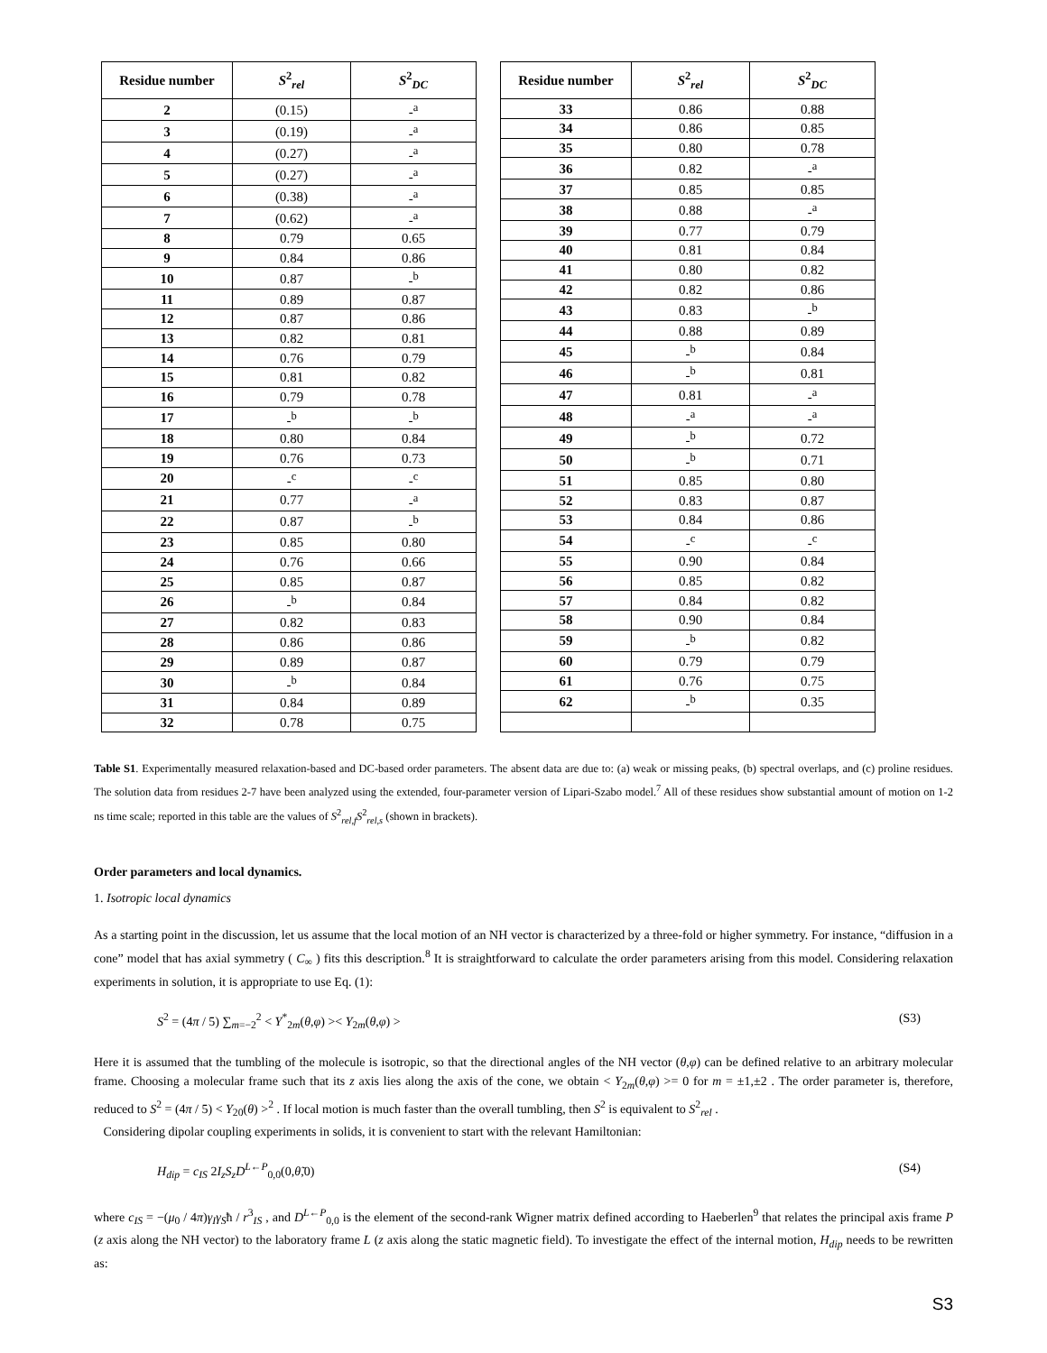| Residue number | S<sup>2</sup><sub>rel</sub> | S<sup>2</sup><sub>DC</sub> |
| --- | --- | --- |
| 2 | (0.15) | -<sup>a</sup> |
| 3 | (0.19) | -<sup>a</sup> |
| 4 | (0.27) | -<sup>a</sup> |
| 5 | (0.27) | -<sup>a</sup> |
| 6 | (0.38) | -<sup>a</sup> |
| 7 | (0.62) | -<sup>a</sup> |
| 8 | 0.79 | 0.65 |
| 9 | 0.84 | 0.86 |
| 10 | 0.87 | -<sup>b</sup> |
| 11 | 0.89 | 0.87 |
| 12 | 0.87 | 0.86 |
| 13 | 0.82 | 0.81 |
| 14 | 0.76 | 0.79 |
| 15 | 0.81 | 0.82 |
| 16 | 0.79 | 0.78 |
| 17 | -<sup>b</sup> | -<sup>b</sup> |
| 18 | 0.80 | 0.84 |
| 19 | 0.76 | 0.73 |
| 20 | -<sup>c</sup> | -<sup>c</sup> |
| 21 | 0.77 | -<sup>a</sup> |
| 22 | 0.87 | -<sup>b</sup> |
| 23 | 0.85 | 0.80 |
| 24 | 0.76 | 0.66 |
| 25 | 0.85 | 0.87 |
| 26 | -<sup>b</sup> | 0.84 |
| 27 | 0.82 | 0.83 |
| 28 | 0.86 | 0.86 |
| 29 | 0.89 | 0.87 |
| 30 | -<sup>b</sup> | 0.84 |
| 31 | 0.84 | 0.89 |
| 32 | 0.78 | 0.75 |
| Residue number | S<sup>2</sup><sub>rel</sub> | S<sup>2</sup><sub>DC</sub> |
| --- | --- | --- |
| 33 | 0.86 | 0.88 |
| 34 | 0.86 | 0.85 |
| 35 | 0.80 | 0.78 |
| 36 | 0.82 | -<sup>a</sup> |
| 37 | 0.85 | 0.85 |
| 38 | 0.88 | -<sup>a</sup> |
| 39 | 0.77 | 0.79 |
| 40 | 0.81 | 0.84 |
| 41 | 0.80 | 0.82 |
| 42 | 0.82 | 0.86 |
| 43 | 0.83 | -<sup>b</sup> |
| 44 | 0.88 | 0.89 |
| 45 | -<sup>b</sup> | 0.84 |
| 46 | -<sup>b</sup> | 0.81 |
| 47 | 0.81 | -<sup>a</sup> |
| 48 | -<sup>a</sup> | -<sup>a</sup> |
| 49 | -<sup>b</sup> | 0.72 |
| 50 | -<sup>b</sup> | 0.71 |
| 51 | 0.85 | 0.80 |
| 52 | 0.83 | 0.87 |
| 53 | 0.84 | 0.86 |
| 54 | -<sup>c</sup> | -<sup>c</sup> |
| 55 | 0.90 | 0.84 |
| 56 | 0.85 | 0.82 |
| 57 | 0.84 | 0.82 |
| 58 | 0.90 | 0.84 |
| 59 | -<sup>b</sup> | 0.82 |
| 60 | 0.79 | 0.79 |
| 61 | 0.76 | 0.75 |
| 62 | -<sup>b</sup> | 0.35 |
Table S1. Experimentally measured relaxation-based and DC-based order parameters. The absent data are due to: (a) weak or missing peaks, (b) spectral overlaps, and (c) proline residues. The solution data from residues 2-7 have been analyzed using the extended, four-parameter version of Lipari-Szabo model.<sup>7</sup> All of these residues show substantial amount of motion on 1-2 ns time scale; reported in this table are the values of S<sup>2</sup><sub>rel,f</sub>S<sup>2</sup><sub>rel,s</sub> (shown in brackets).
Order parameters and local dynamics.
1. Isotropic local dynamics
As a starting point in the discussion, let us assume that the local motion of an NH vector is characterized by a three-fold or higher symmetry. For instance, “diffusion in a cone” model that has axial symmetry ( C<sub>∞</sub> ) fits this description.<sup>8</sup> It is straightforward to calculate the order parameters arising from this model. Considering relaxation experiments in solution, it is appropriate to use Eq. (1):
S<sup>2</sup> = (4π / 5) ∑<sub>m=−2</sub><sup>2</sup> < Y<sup>*</sup><sub>2m</sub>(θ,φ) >< Y<sub>2m</sub>(θ,φ) > (S3)
Here it is assumed that the tumbling of the molecule is isotropic, so that the directional angles of the NH vector (θ,φ) can be defined relative to an arbitrary molecular frame. Choosing a molecular frame such that its z axis lies along the axis of the cone, we obtain < Y<sub>2m</sub>(θ,φ) >= 0 for m = ±1,±2 . The order parameter is, therefore, reduced to S<sup>2</sup> = (4π / 5) < Y<sub>20</sub>(θ) ><sup>2</sup> . If local motion is much faster than the overall tumbling, then S<sup>2</sup> is equivalent to S<sup>2</sup><sub>rel</sub> .
Considering dipolar coupling experiments in solids, it is convenient to start with the relevant Hamiltonian:
H<sub>dip</sub> = c<sub>IS</sub> 2I<sub>z</sub>S<sub>z</sub>D<sup>L←P</sup><sub>0,0</sub>(0,θ̃,0) (S4)
where c<sub>IS</sub> = −(μ<sub>0</sub> / 4π)γ<sub>I</sub>γ<sub>S</sub>ħ / r<sup>3</sup><sub>IS</sub> , and D<sup>L←P</sup><sub>0,0</sub> is the element of the second-rank Wigner matrix defined according to Haeberlen<sup>9</sup> that relates the principal axis frame P (z axis along the NH vector) to the laboratory frame L (z axis along the static magnetic field). To investigate the effect of the internal motion, H<sub>dip</sub> needs to be rewritten as:
S3